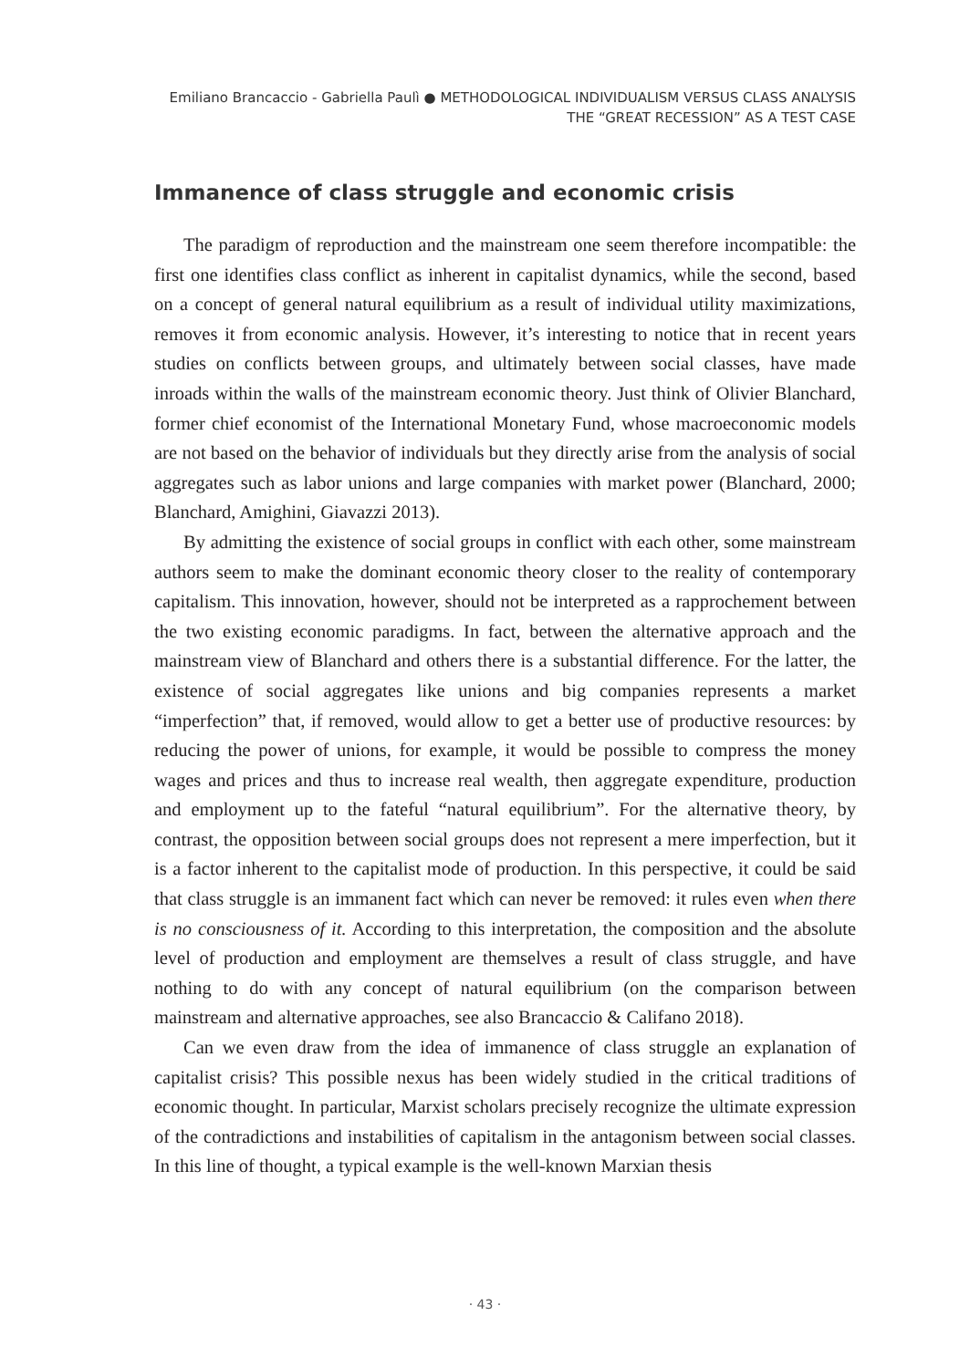Emiliano Brancaccio - Gabriella Paulì ● METHODOLOGICAL INDIVIDUALISM VERSUS CLASS ANALYSIS
THE “GREAT RECESSION” AS A TEST CASE
Immanence of class struggle and economic crisis
The paradigm of reproduction and the mainstream one seem therefore incompatible: the first one identifies class conflict as inherent in capitalist dynamics, while the second, based on a concept of general natural equilibrium as a result of individual utility maximizations, removes it from economic analysis. However, it’s interesting to notice that in recent years studies on conflicts between groups, and ultimately between social classes, have made inroads within the walls of the mainstream economic theory. Just think of Olivier Blanchard, former chief economist of the International Monetary Fund, whose macroeconomic models are not based on the behavior of individuals but they directly arise from the analysis of social aggregates such as labor unions and large companies with market power (Blanchard, 2000; Blanchard, Amighini, Giavazzi 2013).
By admitting the existence of social groups in conflict with each other, some mainstream authors seem to make the dominant economic theory closer to the reality of contemporary capitalism. This innovation, however, should not be interpreted as a rapprochement between the two existing economic paradigms. In fact, between the alternative approach and the mainstream view of Blanchard and others there is a substantial difference. For the latter, the existence of social aggregates like unions and big companies represents a market “imperfection” that, if removed, would allow to get a better use of productive resources: by reducing the power of unions, for example, it would be possible to compress the money wages and prices and thus to increase real wealth, then aggregate expenditure, production and employment up to the fateful “natural equilibrium”. For the alternative theory, by contrast, the opposition between social groups does not represent a mere imperfection, but it is a factor inherent to the capitalist mode of production. In this perspective, it could be said that class struggle is an immanent fact which can never be removed: it rules even when there is no consciousness of it. According to this interpretation, the composition and the absolute level of production and employment are themselves a result of class struggle, and have nothing to do with any concept of natural equilibrium (on the comparison between mainstream and alternative approaches, see also Brancaccio & Califano 2018).
Can we even draw from the idea of immanence of class struggle an explanation of capitalist crisis? This possible nexus has been widely studied in the critical traditions of economic thought. In particular, Marxist scholars precisely recognize the ultimate expression of the contradictions and instabilities of capitalism in the antagonism between social classes. In this line of thought, a typical example is the well-known Marxian thesis
· 43 ·